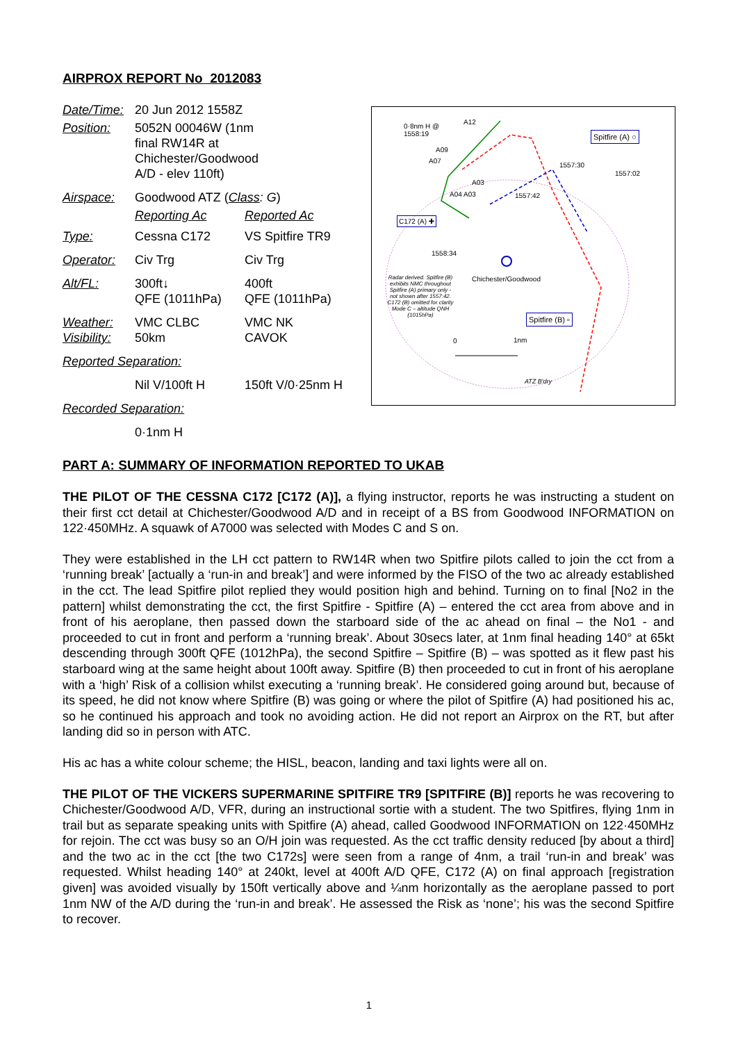AIRPROX REPORT No 2012083
| Date/Time: | 20 Jun 2012 1558Z | |
| Position: | 5052N 00046W (1nm final RW14R at Chichester/Goodwood A/D - elev 110ft) | |
| Airspace: | Goodwood ATZ ( Class : G ) | |
| | Reporting Ac | Reported Ac |
| Type: | Cessna C172 | VS Spitfire TR9 |
| Operator: | Civ Trg | Civ Trg |
| Alt/FL: | 300ft↓ QFE (1011hPa) | 400ft QFE (1011hPa) |
| Weather: Visibility: | VMC CLBC 50km | VMC NK CAVOK |
| Reported Separation: | | |
| | Nil V/100ft H | 150ft V/0·25nm H |
| Recorded Separation: | | |
| | 0·1nm H | |
0·8nm H @
1558:19
A12
A09
A07
A03
A04 A03
Spitfire (A) ○
1557:30
1557:02
1557:42
C172 (A) ✚
1558:34
Radar derived. Spitfire (B) exhibits NMC throughout Spitfire (A) primary only - not shown after 1557:42. C172 (B) omitted for clarity Mode C – altitude QNH (1015hPa) Chichester/Goodwood
Spitfire (B) ▫
0 1nm
ATZ B'dry
PART A: SUMMARY OF INFORMATION REPORTED TO UKAB
THE PILOT OF THE CESSNA C172 [C172 (A)], a flying instructor, reports he was instructing a student on their first cct detail at Chichester/Goodwood A/D and in receipt of a BS from Goodwood INFORMATION on 122·450MHz. A squawk of A7000 was selected with Modes C and S on.
They were established in the LH cct pattern to RW14R when two Spitfire pilots called to join the cct from a ‘running break’ [actually a ‘run-in and break’] and were informed by the FISO of the two ac already established in the cct. The lead Spitfire pilot replied they would position high and behind. Turning on to final [No2 in the pattern] whilst demonstrating the cct, the first Spitfire - Spitfire (A) – entered the cct area from above and in front of his aeroplane, then passed down the starboard side of the ac ahead on final – the No1 - and proceeded to cut in front and perform a ‘running break’. About 30secs later, at 1nm final heading 140° at 65kt descending through 300ft QFE (1012hPa), the second Spitfire – Spitfire (B) – was spotted as it flew past his starboard wing at the same height about 100ft away. Spitfire (B) then proceeded to cut in front of his aeroplane with a ‘high’ Risk of a collision whilst executing a ‘running break’. He considered going around but, because of its speed, he did not know where Spitfire (B) was going or where the pilot of Spitfire (A) had positioned his ac, so he continued his approach and took no avoiding action. He did not report an Airprox on the RT, but after landing did so in person with ATC.
His ac has a white colour scheme; the HISL, beacon, landing and taxi lights were all on.
THE PILOT OF THE VICKERS SUPERMARINE SPITFIRE TR9 [SPITFIRE (B)] reports he was recovering to Chichester/Goodwood A/D, VFR, during an instructional sortie with a student. The two Spitfires, flying 1nm in trail but as separate speaking units with Spitfire (A) ahead, called Goodwood INFORMATION on 122·450MHz for rejoin. The cct was busy so an O/H join was requested. As the cct traffic density reduced [by about a third] and the two ac in the cct [the two C172s] were seen from a range of 4nm, a trail ‘run-in and break’ was requested. Whilst heading 140° at 240kt, level at 400ft A/D QFE, C172 (A) on final approach [registration given] was avoided visually by 150ft vertically above and ¼nm horizontally as the aeroplane passed to port 1nm NW of the A/D during the ‘run-in and break’. He assessed the Risk as ‘none’; his was the second Spitfire to recover.
1